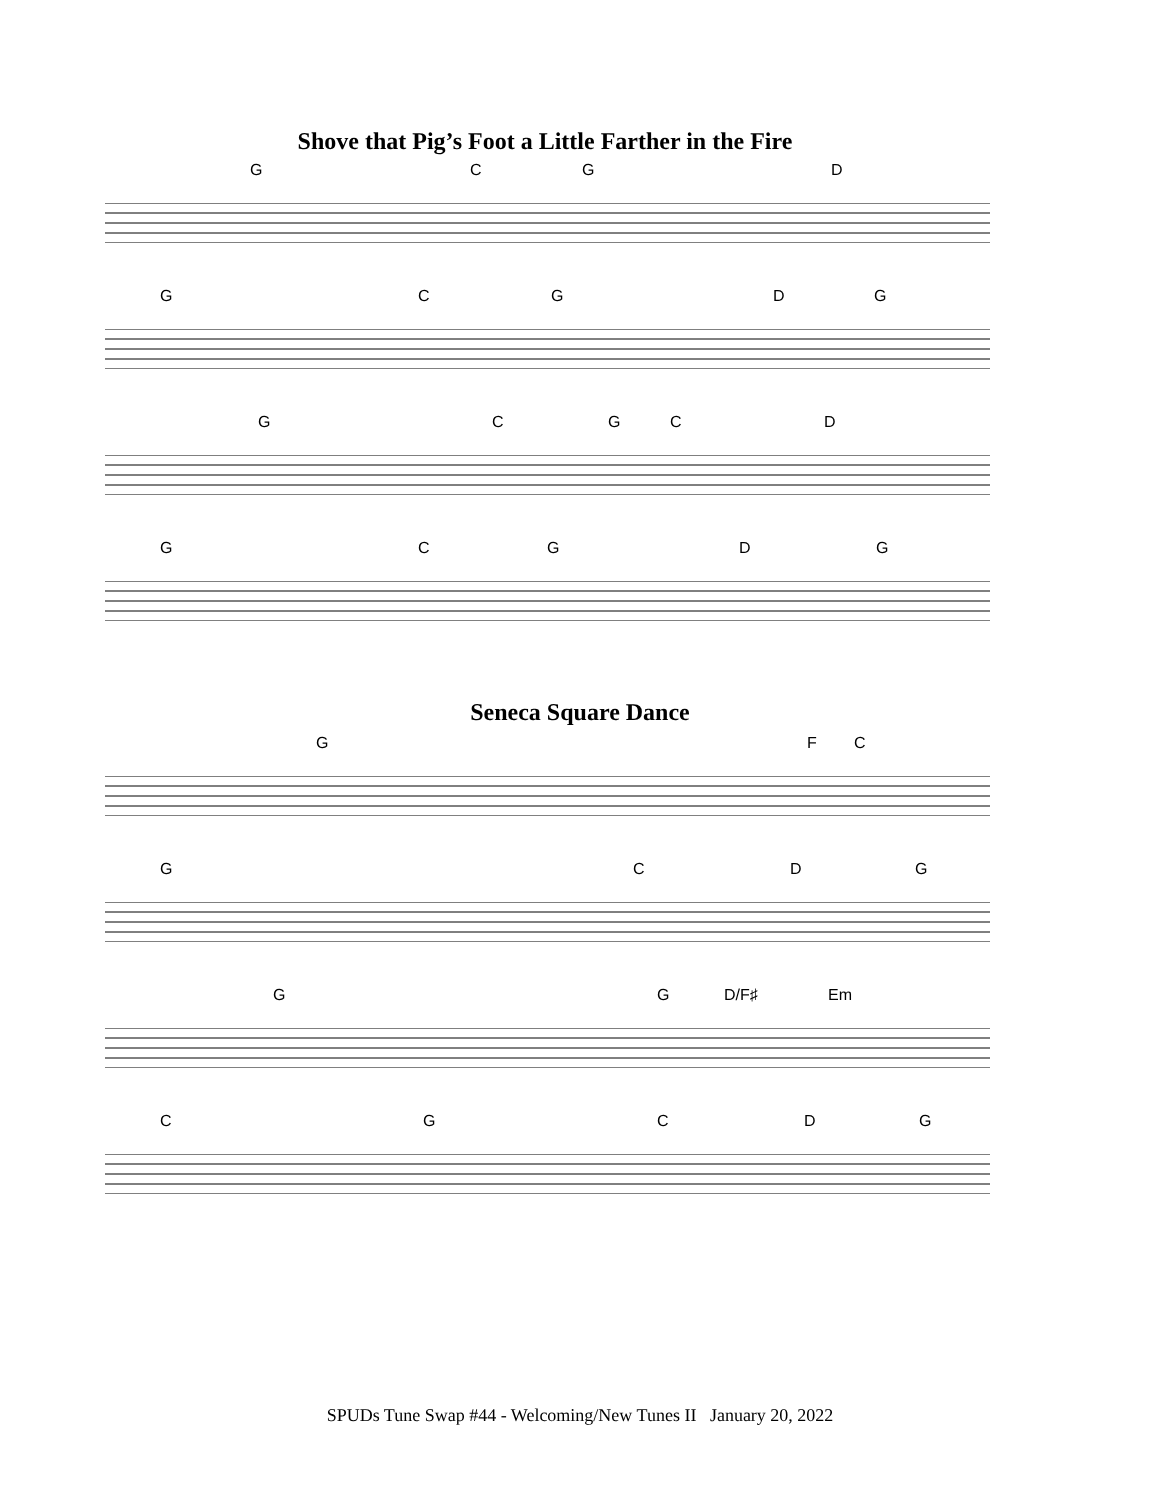Shove that Pig’s Foot a Little Farther in the Fire
G C G D
G C G D G
G C G C D
G C G D G
Seneca Square Dance
G F C
G C D G
G G D/F♯ Em
C G C D G
SPUDs Tune Swap #44 - Welcoming/New Tunes II January 20, 2022